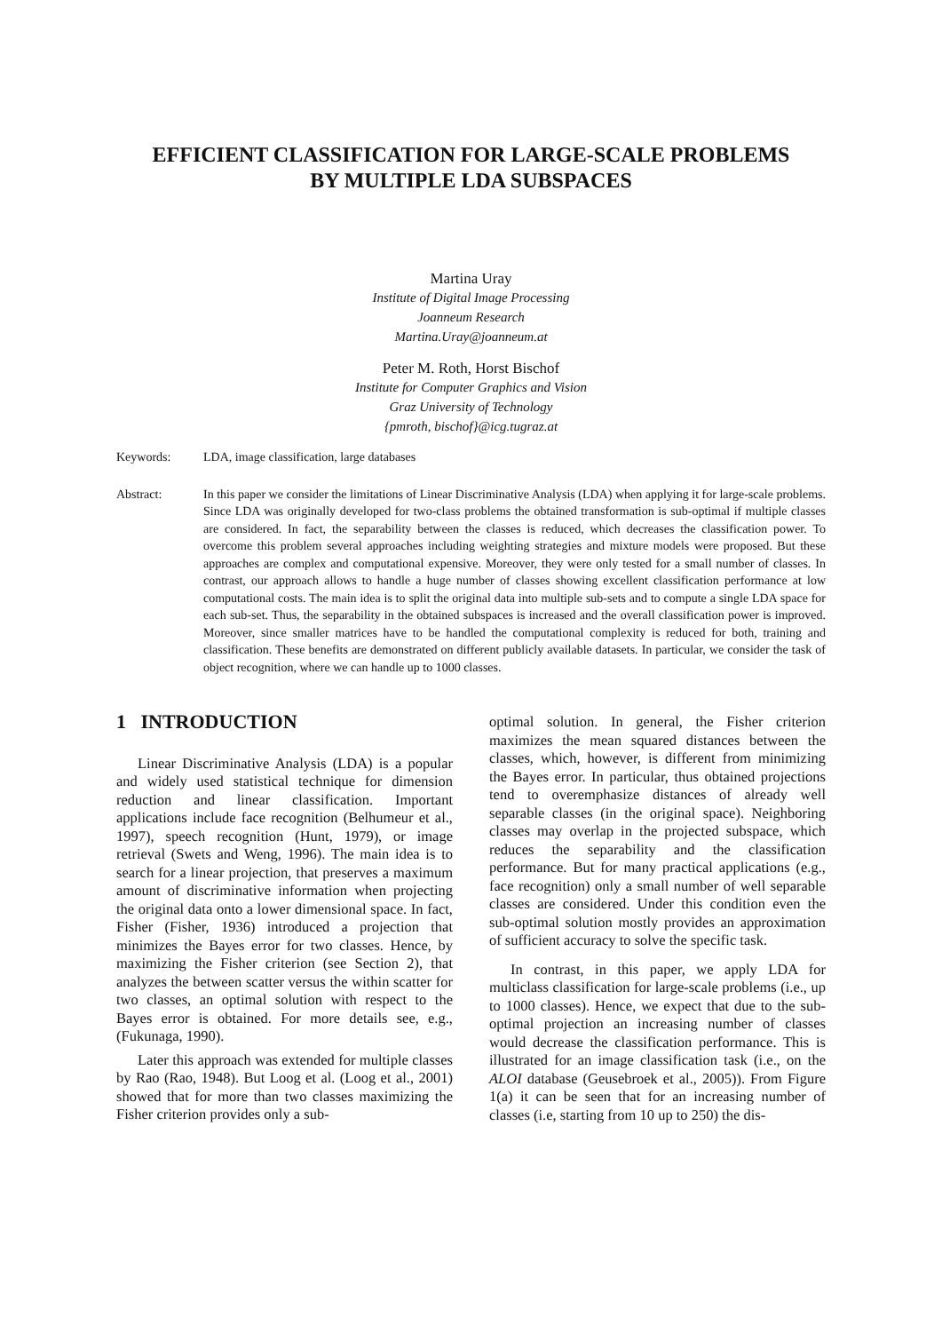EFFICIENT CLASSIFICATION FOR LARGE-SCALE PROBLEMS
BY MULTIPLE LDA SUBSPACES
Martina Uray
Institute of Digital Image Processing
Joanneum Research
Martina.Uray@joanneum.at
Peter M. Roth, Horst Bischof
Institute for Computer Graphics and Vision
Graz University of Technology
{pmroth, bischof}@icg.tugraz.at
Keywords: LDA, image classification, large databases
Abstract: In this paper we consider the limitations of Linear Discriminative Analysis (LDA) when applying it for large-scale problems. Since LDA was originally developed for two-class problems the obtained transformation is sub-optimal if multiple classes are considered. In fact, the separability between the classes is reduced, which decreases the classification power. To overcome this problem several approaches including weighting strategies and mixture models were proposed. But these approaches are complex and computational expensive. Moreover, they were only tested for a small number of classes. In contrast, our approach allows to handle a huge number of classes showing excellent classification performance at low computational costs. The main idea is to split the original data into multiple sub-sets and to compute a single LDA space for each sub-set. Thus, the separability in the obtained subspaces is increased and the overall classification power is improved. Moreover, since smaller matrices have to be handled the computational complexity is reduced for both, training and classification. These benefits are demonstrated on different publicly available datasets. In particular, we consider the task of object recognition, where we can handle up to 1000 classes.
1 INTRODUCTION
Linear Discriminative Analysis (LDA) is a popular and widely used statistical technique for dimension reduction and linear classification. Important applications include face recognition (Belhumeur et al., 1997), speech recognition (Hunt, 1979), or image retrieval (Swets and Weng, 1996). The main idea is to search for a linear projection, that preserves a maximum amount of discriminative information when projecting the original data onto a lower dimensional space. In fact, Fisher (Fisher, 1936) introduced a projection that minimizes the Bayes error for two classes. Hence, by maximizing the Fisher criterion (see Section 2), that analyzes the between scatter versus the within scatter for two classes, an optimal solution with respect to the Bayes error is obtained. For more details see, e.g., (Fukunaga, 1990).
Later this approach was extended for multiple classes by Rao (Rao, 1948). But Loog et al. (Loog et al., 2001) showed that for more than two classes maximizing the Fisher criterion provides only a sub-
optimal solution. In general, the Fisher criterion maximizes the mean squared distances between the classes, which, however, is different from minimizing the Bayes error. In particular, thus obtained projections tend to overemphasize distances of already well separable classes (in the original space). Neighboring classes may overlap in the projected subspace, which reduces the separability and the classification performance. But for many practical applications (e.g., face recognition) only a small number of well separable classes are considered. Under this condition even the sub-optimal solution mostly provides an approximation of sufficient accuracy to solve the specific task.
In contrast, in this paper, we apply LDA for multiclass classification for large-scale problems (i.e., up to 1000 classes). Hence, we expect that due to the sub-optimal projection an increasing number of classes would decrease the classification performance. This is illustrated for an image classification task (i.e., on the ALOI database (Geusebroek et al., 2005)). From Figure 1(a) it can be seen that for an increasing number of classes (i.e, starting from 10 up to 250) the dis-